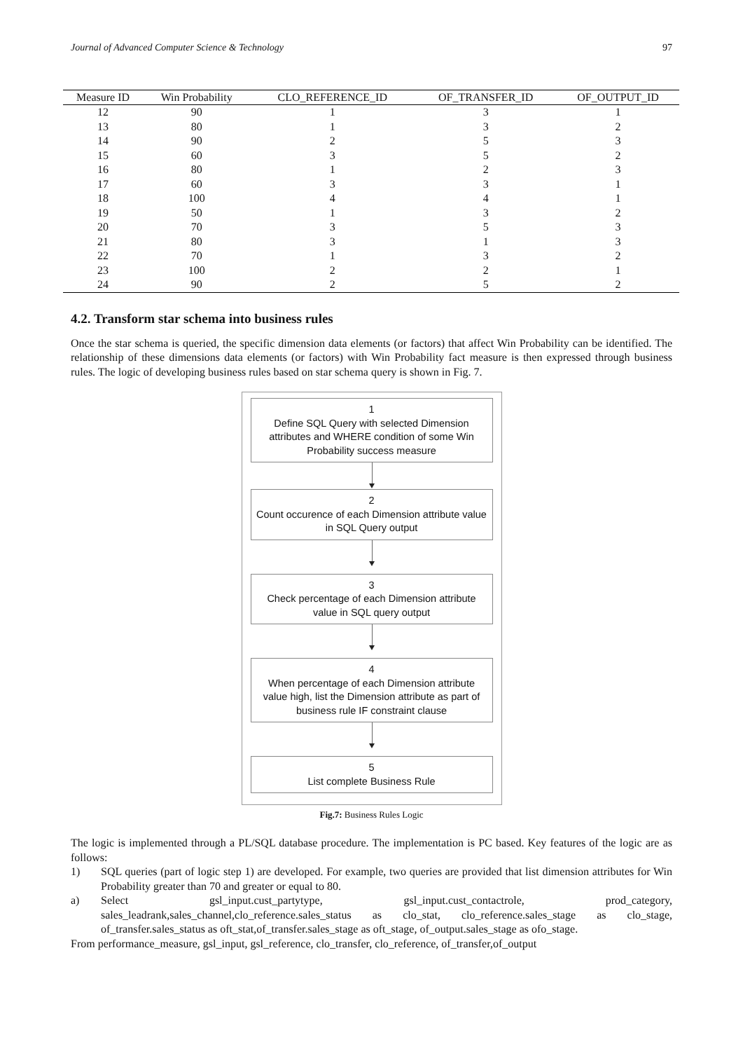Journal of Advanced Computer Science & Technology 97
| Measure ID | Win Probability | CLO_REFERENCE_ID | OF_TRANSFER_ID | OF_OUTPUT_ID |
| --- | --- | --- | --- | --- |
| 12 | 90 | 1 | 3 | 1 |
| 13 | 80 | 1 | 3 | 2 |
| 14 | 90 | 2 | 5 | 3 |
| 15 | 60 | 3 | 5 | 2 |
| 16 | 80 | 1 | 2 | 3 |
| 17 | 60 | 3 | 3 | 1 |
| 18 | 100 | 4 | 4 | 1 |
| 19 | 50 | 1 | 3 | 2 |
| 20 | 70 | 3 | 5 | 3 |
| 21 | 80 | 3 | 1 | 3 |
| 22 | 70 | 1 | 3 | 2 |
| 23 | 100 | 2 | 2 | 1 |
| 24 | 90 | 2 | 5 | 2 |
4.2. Transform star schema into business rules
Once the star schema is queried, the specific dimension data elements (or factors) that affect Win Probability can be identified. The relationship of these dimensions data elements (or factors) with Win Probability fact measure is then expressed through business rules. The logic of developing business rules based on star schema query is shown in Fig. 7.
1
Define SQL Query with selected Dimension attributes and WHERE condition of some Win Probability success measure
2
Count occurence of each Dimension attribute value in SQL Query output
3
Check percentage of each Dimension attribute value in SQL query output
4
When percentage of each Dimension attribute value high, list the Dimension attribute as part of business rule IF constraint clause
5
List complete Business Rule
Fig.7: Business Rules Logic
The logic is implemented through a PL/SQL database procedure. The implementation is PC based. Key features of the logic are as follows:
1)
SQL queries (part of logic step 1) are developed. For example, two queries are provided that list dimension attributes for Win Probability greater than 70 and greater or equal to 80.
a)
Select gsl_input.cust_partytype, gsl_input.cust_contactrole, prod_category, sales_leadrank,sales_channel,clo_reference.sales_status as clo_stat, clo_reference.sales_stage as clo_stage, of_transfer.sales_status as oft_stat,of_transfer.sales_stage as oft_stage, of_output.sales_stage as ofo_stage.
From performance_measure, gsl_input, gsl_reference, clo_transfer, clo_reference, of_transfer,of_output